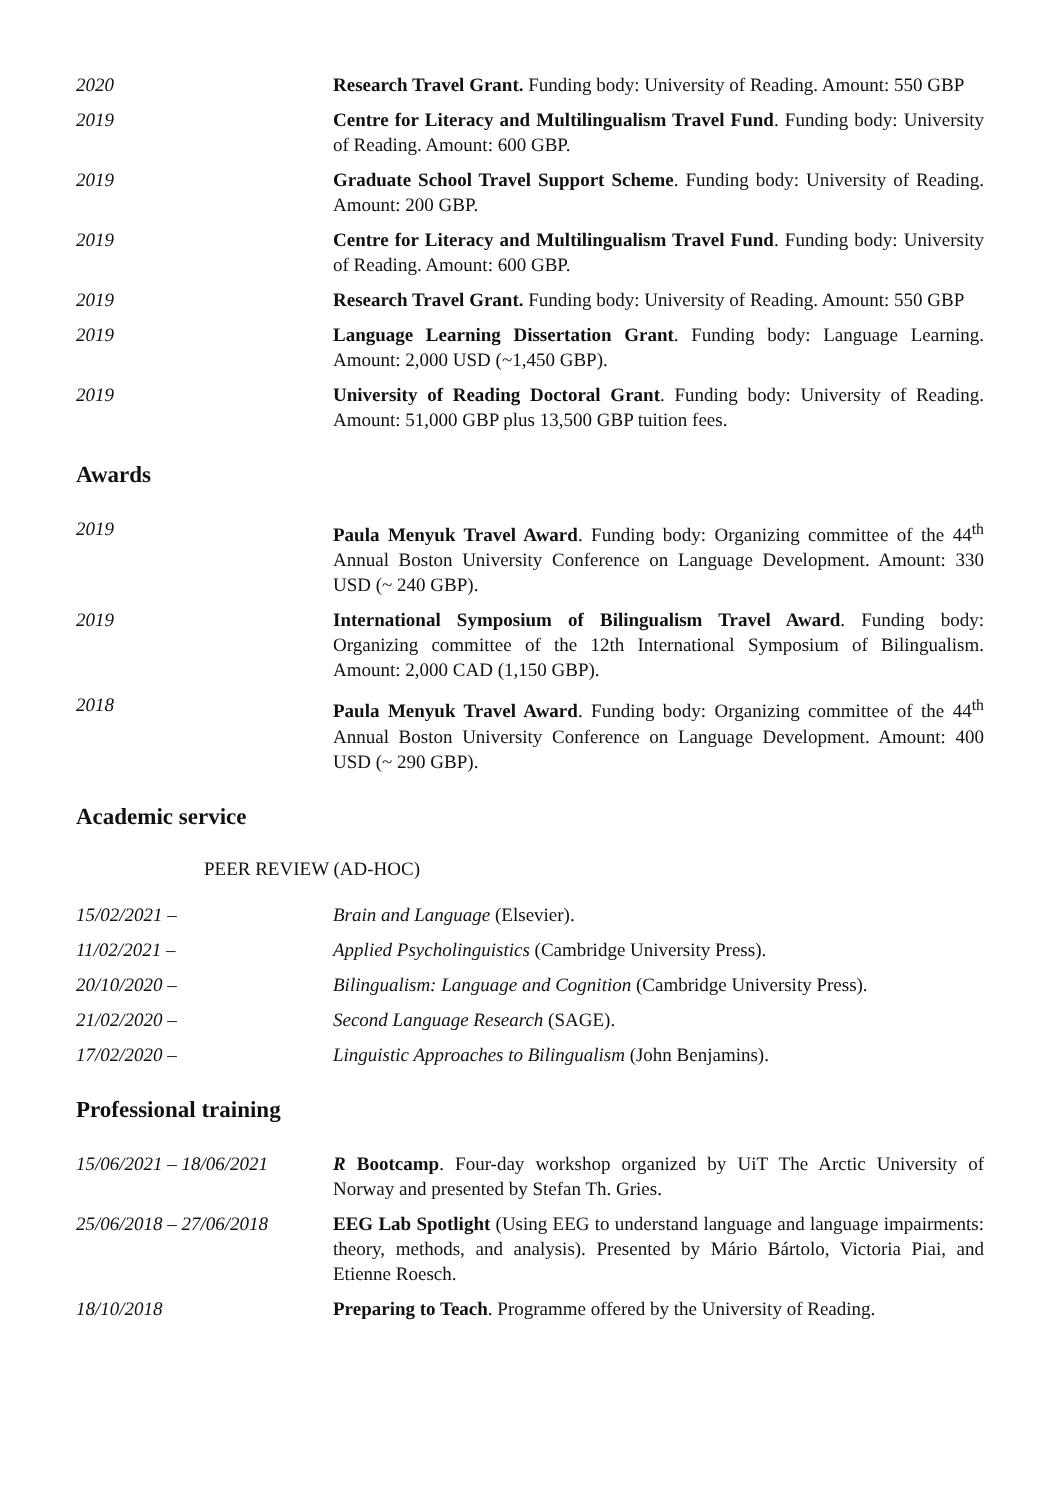2020 Research Travel Grant. Funding body: University of Reading. Amount: 550 GBP
2019 Centre for Literacy and Multilingualism Travel Fund. Funding body: University of Reading. Amount: 600 GBP.
2019 Graduate School Travel Support Scheme. Funding body: University of Reading. Amount: 200 GBP.
2019 Centre for Literacy and Multilingualism Travel Fund. Funding body: University of Reading. Amount: 600 GBP.
2019 Research Travel Grant. Funding body: University of Reading. Amount: 550 GBP
2019 Language Learning Dissertation Grant. Funding body: Language Learning. Amount: 2,000 USD (~1,450 GBP).
2019 University of Reading Doctoral Grant. Funding body: University of Reading. Amount: 51,000 GBP plus 13,500 GBP tuition fees.
Awards
2019 Paula Menyuk Travel Award. Funding body: Organizing committee of the 44<sup>th</sup> Annual Boston University Conference on Language Development. Amount: 330 USD (~ 240 GBP).
2019 International Symposium of Bilingualism Travel Award. Funding body: Organizing committee of the 12th International Symposium of Bilingualism. Amount: 2,000 CAD (1,150 GBP).
2018 Paula Menyuk Travel Award. Funding body: Organizing committee of the 44<sup>th</sup> Annual Boston University Conference on Language Development. Amount: 400 USD (~ 290 GBP).
Academic service
PEER REVIEW (AD-HOC)
15/02/2021 – Brain and Language (Elsevier).
11/02/2021 – Applied Psycholinguistics (Cambridge University Press).
20/10/2020 – Bilingualism: Language and Cognition (Cambridge University Press).
21/02/2020 – Second Language Research (SAGE).
17/02/2020 – Linguistic Approaches to Bilingualism (John Benjamins).
Professional training
15/06/2021 – 18/06/2021
R Bootcamp. Four-day workshop organized by UiT The Arctic University of Norway and presented by Stefan Th. Gries.
25/06/2018 – 27/06/2018
EEG Lab Spotlight (Using EEG to understand language and language impairments: theory, methods, and analysis). Presented by Mário Bártolo, Victoria Piai, and Etienne Roesch.
18/10/2018 Preparing to Teach. Programme offered by the University of Reading.